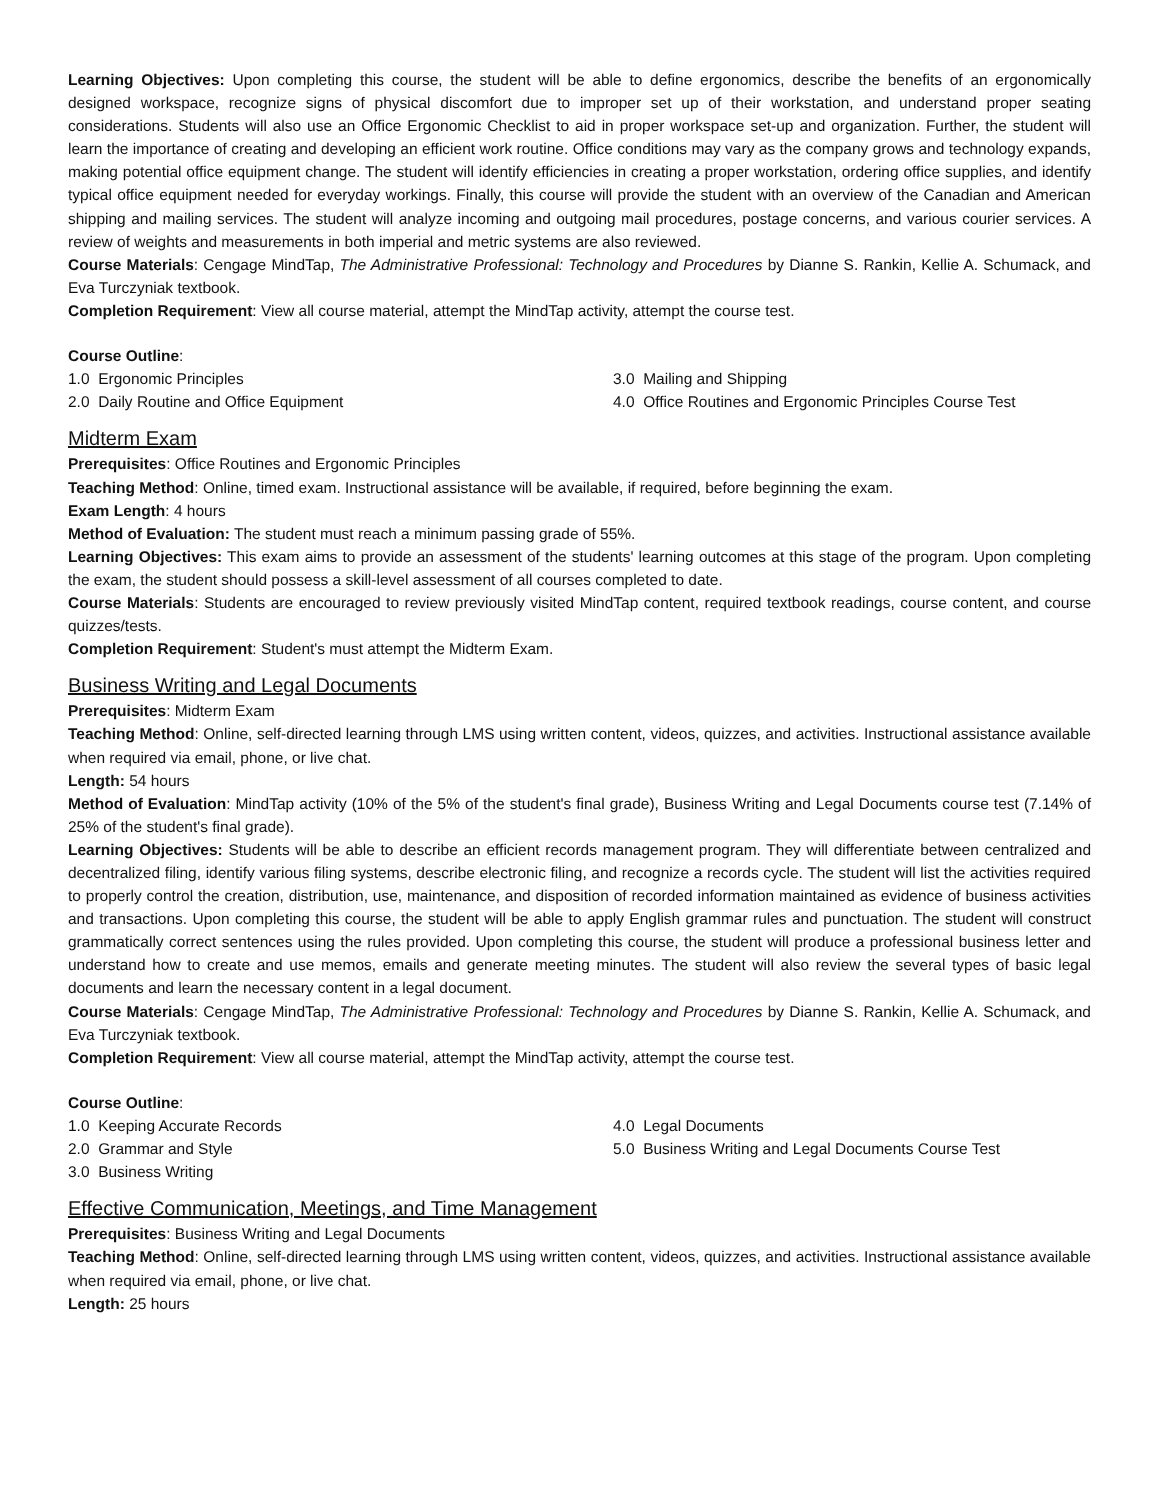Learning Objectives: Upon completing this course, the student will be able to define ergonomics, describe the benefits of an ergonomically designed workspace, recognize signs of physical discomfort due to improper set up of their workstation, and understand proper seating considerations. Students will also use an Office Ergonomic Checklist to aid in proper workspace set-up and organization. Further, the student will learn the importance of creating and developing an efficient work routine. Office conditions may vary as the company grows and technology expands, making potential office equipment change. The student will identify efficiencies in creating a proper workstation, ordering office supplies, and identify typical office equipment needed for everyday workings. Finally, this course will provide the student with an overview of the Canadian and American shipping and mailing services. The student will analyze incoming and outgoing mail procedures, postage concerns, and various courier services. A review of weights and measurements in both imperial and metric systems are also reviewed.
Course Materials: Cengage MindTap, The Administrative Professional: Technology and Procedures by Dianne S. Rankin, Kellie A. Schumack, and Eva Turczyniak textbook.
Completion Requirement: View all course material, attempt the MindTap activity, attempt the course test.
Course Outline:
1.0 Ergonomic Principles
2.0 Daily Routine and Office Equipment
3.0 Mailing and Shipping
4.0 Office Routines and Ergonomic Principles Course Test
Midterm Exam
Prerequisites: Office Routines and Ergonomic Principles
Teaching Method: Online, timed exam. Instructional assistance will be available, if required, before beginning the exam.
Exam Length: 4 hours
Method of Evaluation: The student must reach a minimum passing grade of 55%.
Learning Objectives: This exam aims to provide an assessment of the students' learning outcomes at this stage of the program. Upon completing the exam, the student should possess a skill-level assessment of all courses completed to date.
Course Materials: Students are encouraged to review previously visited MindTap content, required textbook readings, course content, and course quizzes/tests.
Completion Requirement: Student's must attempt the Midterm Exam.
Business Writing and Legal Documents
Prerequisites: Midterm Exam
Teaching Method: Online, self-directed learning through LMS using written content, videos, quizzes, and activities. Instructional assistance available when required via email, phone, or live chat.
Length: 54 hours
Method of Evaluation: MindTap activity (10% of the 5% of the student's final grade), Business Writing and Legal Documents course test (7.14% of 25% of the student's final grade).
Learning Objectives: Students will be able to describe an efficient records management program. They will differentiate between centralized and decentralized filing, identify various filing systems, describe electronic filing, and recognize a records cycle. The student will list the activities required to properly control the creation, distribution, use, maintenance, and disposition of recorded information maintained as evidence of business activities and transactions. Upon completing this course, the student will be able to apply English grammar rules and punctuation. The student will construct grammatically correct sentences using the rules provided. Upon completing this course, the student will produce a professional business letter and understand how to create and use memos, emails and generate meeting minutes. The student will also review the several types of basic legal documents and learn the necessary content in a legal document.
Course Materials: Cengage MindTap, The Administrative Professional: Technology and Procedures by Dianne S. Rankin, Kellie A. Schumack, and Eva Turczyniak textbook.
Completion Requirement: View all course material, attempt the MindTap activity, attempt the course test.
Course Outline:
1.0 Keeping Accurate Records
2.0 Grammar and Style
3.0 Business Writing
4.0 Legal Documents
5.0 Business Writing and Legal Documents Course Test
Effective Communication, Meetings, and Time Management
Prerequisites: Business Writing and Legal Documents
Teaching Method: Online, self-directed learning through LMS using written content, videos, quizzes, and activities. Instructional assistance available when required via email, phone, or live chat.
Length: 25 hours